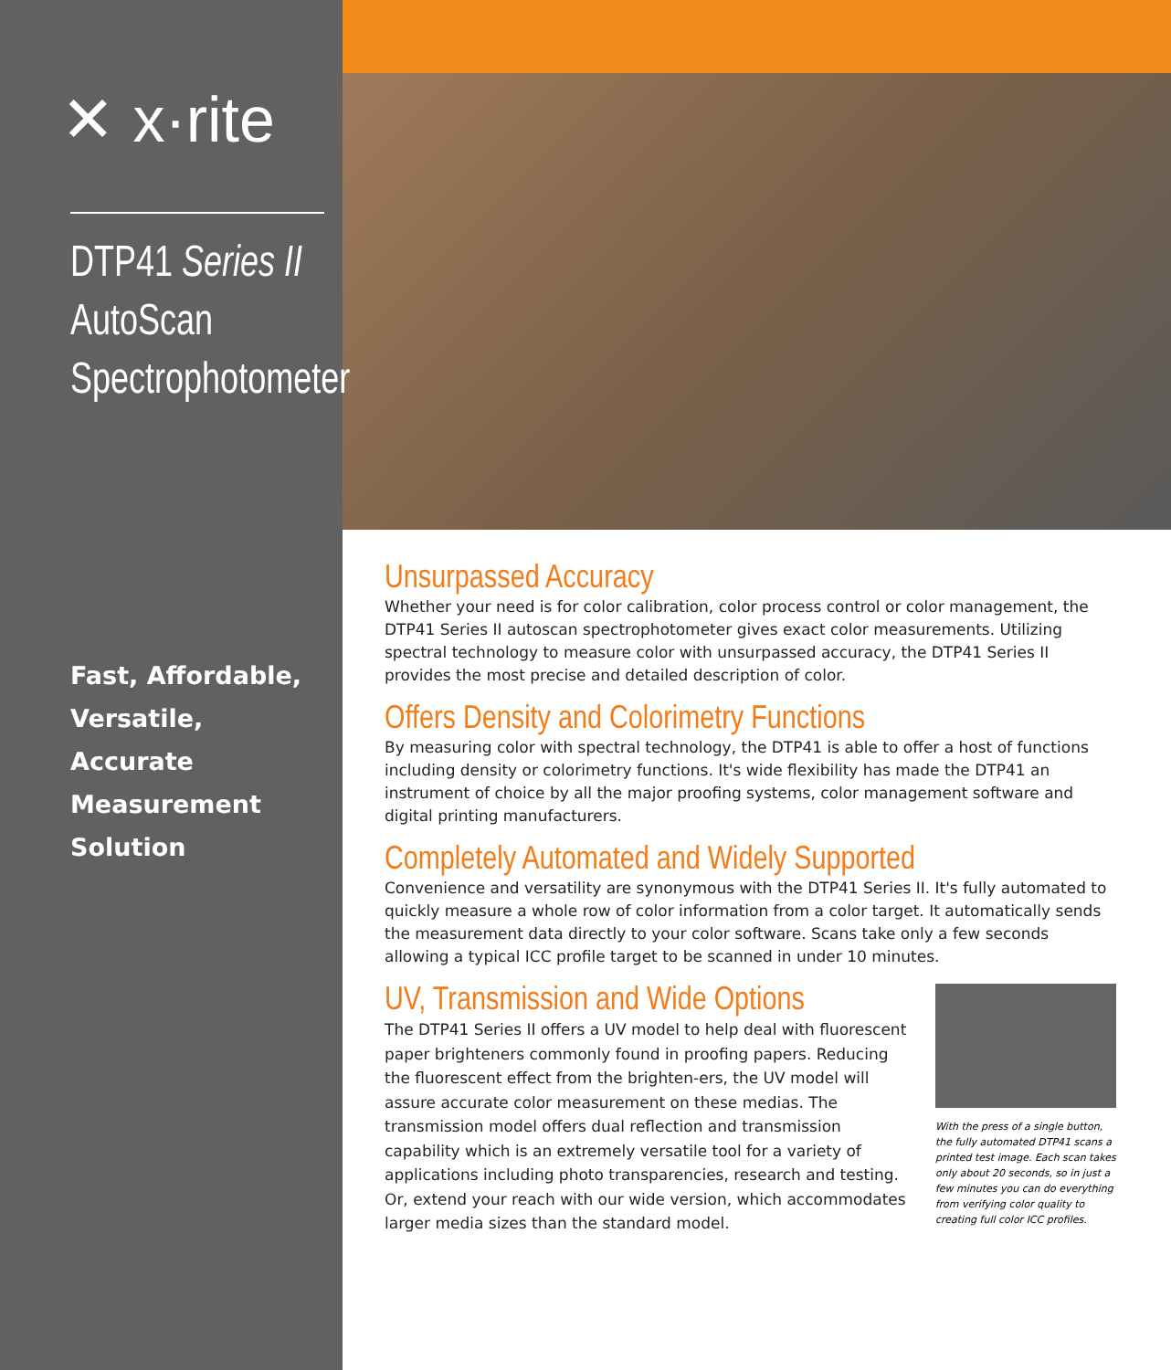✕ x·rite
DTP41 Series II
AutoScan
Spectrophotometer
Fast, Affordable,
Versatile, Accurate
Measurement
Solution
Unsurpassed Accuracy
Whether your need is for color calibration, color process control or color management, the DTP41 Series II autoscan spectrophotometer gives exact color measurements. Utilizing spectral technology to measure color with unsurpassed accuracy, the DTP41 Series II provides the most precise and detailed description of color.
Offers Density and Colorimetry Functions
By measuring color with spectral technology, the DTP41 is able to offer a host of functions including density or colorimetry functions. It's wide flexibility has made the DTP41 an instrument of choice by all the major proofing systems, color management software and digital printing manufacturers.
Completely Automated and Widely Supported
Convenience and versatility are synonymous with the DTP41 Series II. It's fully automated to quickly measure a whole row of color information from a color target. It automatically sends the measurement data directly to your color software. Scans take only a few seconds allowing a typical ICC profile target to be scanned in under 10 minutes.
UV, Transmission and Wide Options
The DTP41 Series II offers a UV model to help deal with fluorescent paper brighteners commonly found in proofing papers. Reducing the fluorescent effect from the brighten-ers, the UV model will assure accurate color measurement on these medias. The transmission model offers dual reflection and transmission capability which is an extremely versatile tool for a variety of applications including photo transparencies, research and testing. Or, extend your reach with our wide version, which accommodates larger media sizes than the standard model.
With the press of a single button, the fully automated DTP41 scans a printed test image. Each scan takes only about 20 seconds, so in just a few minutes you can do everything from verifying color quality to creating full color ICC profiles.